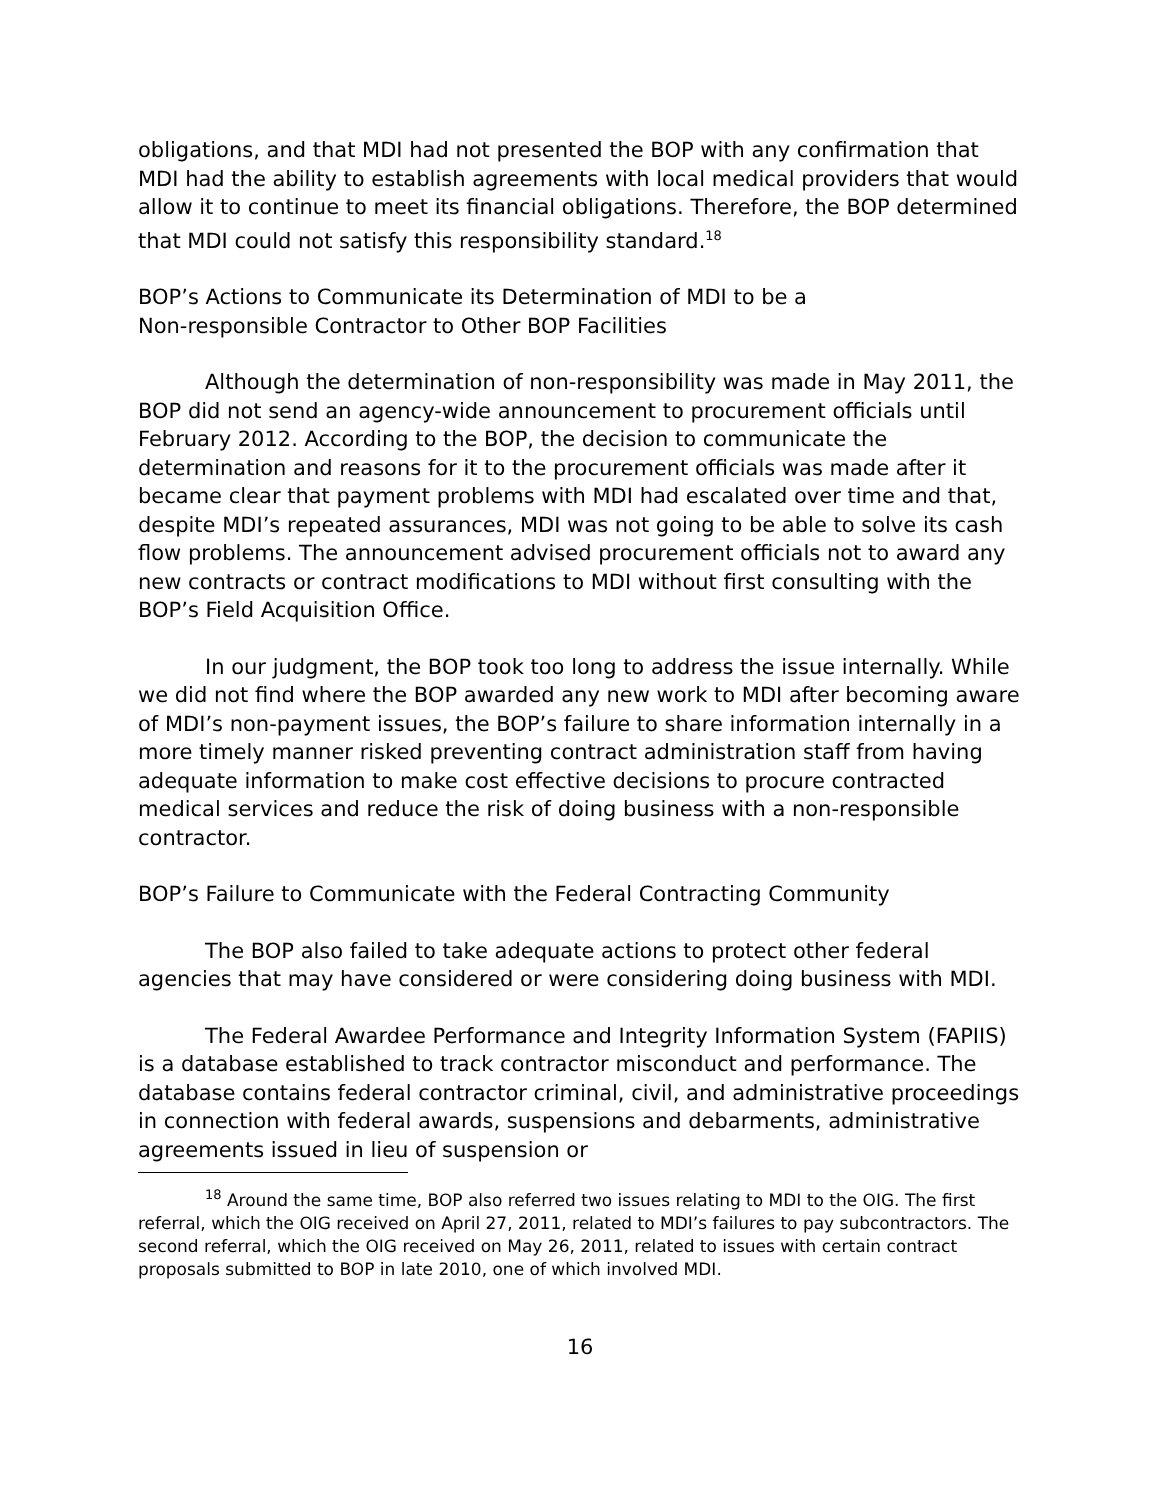obligations, and that MDI had not presented the BOP with any confirmation that MDI had the ability to establish agreements with local medical providers that would allow it to continue to meet its financial obligations. Therefore, the BOP determined that MDI could not satisfy this responsibility standard.<sup>18</sup>
BOP’s Actions to Communicate its Determination of MDI to be a
Non-responsible Contractor to Other BOP Facilities
Although the determination of non-responsibility was made in May 2011, the BOP did not send an agency-wide announcement to procurement officials until February 2012. According to the BOP, the decision to communicate the determination and reasons for it to the procurement officials was made after it became clear that payment problems with MDI had escalated over time and that, despite MDI’s repeated assurances, MDI was not going to be able to solve its cash flow problems. The announcement advised procurement officials not to award any new contracts or contract modifications to MDI without first consulting with the BOP’s Field Acquisition Office.
In our judgment, the BOP took too long to address the issue internally. While we did not find where the BOP awarded any new work to MDI after becoming aware of MDI’s non-payment issues, the BOP’s failure to share information internally in a more timely manner risked preventing contract administration staff from having adequate information to make cost effective decisions to procure contracted medical services and reduce the risk of doing business with a non-responsible contractor.
BOP’s Failure to Communicate with the Federal Contracting Community
The BOP also failed to take adequate actions to protect other federal agencies that may have considered or were considering doing business with MDI.
The Federal Awardee Performance and Integrity Information System (FAPIIS) is a database established to track contractor misconduct and performance. The database contains federal contractor criminal, civil, and administrative proceedings in connection with federal awards, suspensions and debarments, administrative agreements issued in lieu of suspension or
<sup>18</sup> Around the same time, BOP also referred two issues relating to MDI to the OIG. The first referral, which the OIG received on April 27, 2011, related to MDI’s failures to pay subcontractors. The second referral, which the OIG received on May 26, 2011, related to issues with certain contract proposals submitted to BOP in late 2010, one of which involved MDI.
16